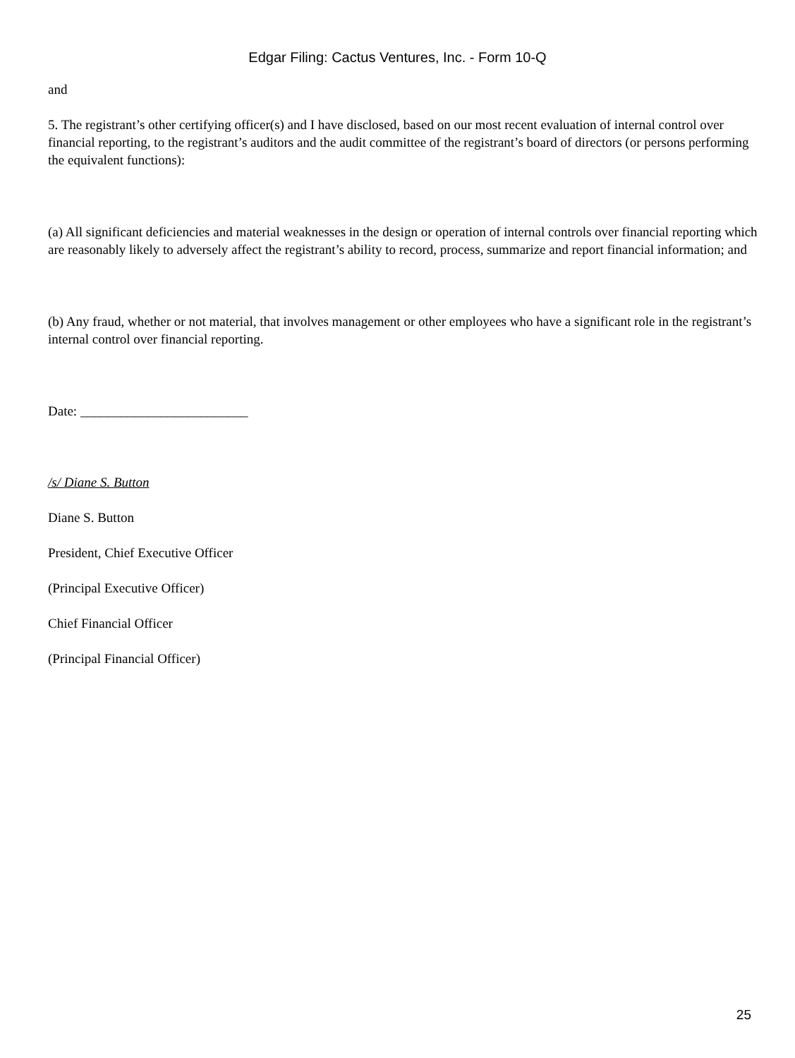Edgar Filing: Cactus Ventures, Inc. - Form 10-Q
and
5. The registrant’s other certifying officer(s) and I have disclosed, based on our most recent evaluation of internal control over financial reporting, to the registrant’s auditors and the audit committee of the registrant’s board of directors (or persons performing the equivalent functions):
(a) All significant deficiencies and material weaknesses in the design or operation of internal controls over financial reporting which are reasonably likely to adversely affect the registrant’s ability to record, process, summarize and report financial information; and
(b) Any fraud, whether or not material, that involves management or other employees who have a significant role in the registrant’s internal control over financial reporting.
Date: _________________________
/s/ Diane S. Button
Diane S. Button
President, Chief Executive Officer
(Principal Executive Officer)
Chief Financial Officer
(Principal Financial Officer)
25